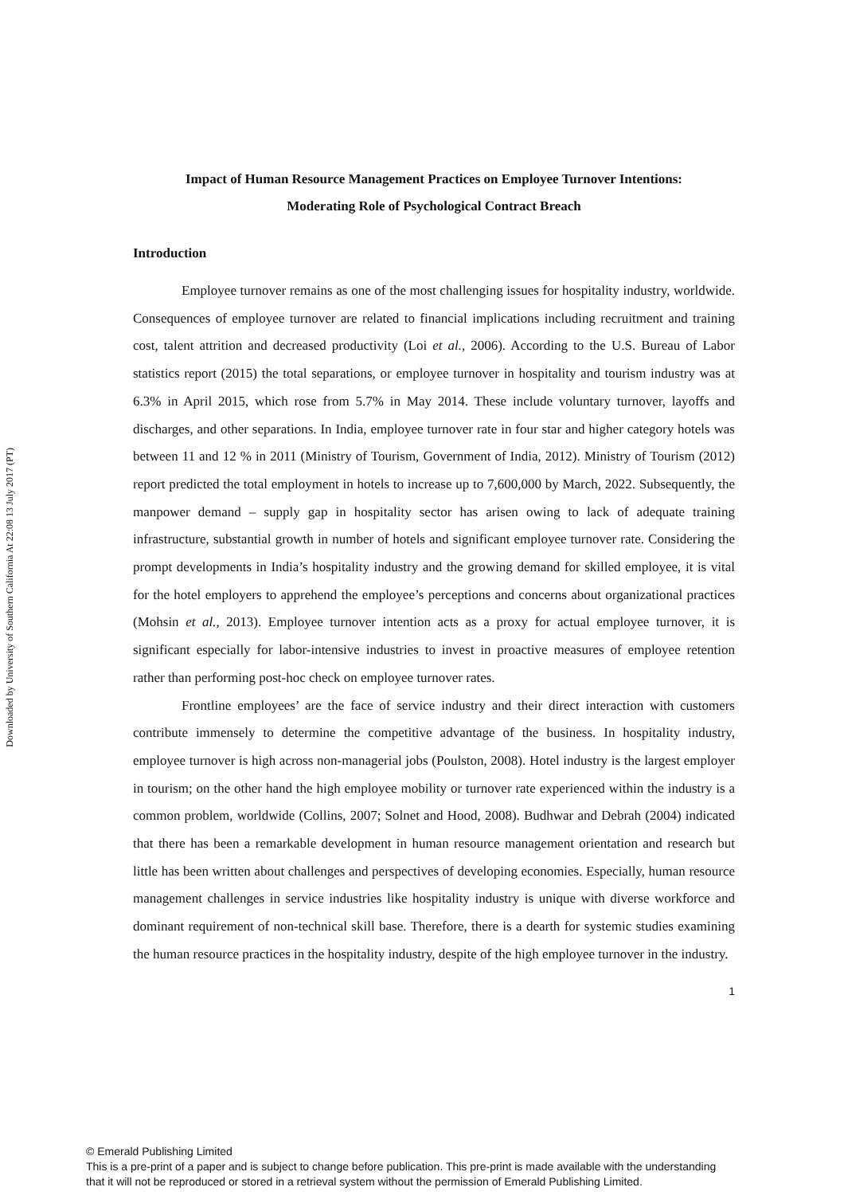Downloaded by University of Southern California At 22:08 13 July 2017 (PT)
Impact of Human Resource Management Practices on Employee Turnover Intentions:
Moderating Role of Psychological Contract Breach
Introduction
Employee turnover remains as one of the most challenging issues for hospitality industry, worldwide. Consequences of employee turnover are related to financial implications including recruitment and training cost, talent attrition and decreased productivity (Loi et al., 2006). According to the U.S. Bureau of Labor statistics report (2015) the total separations, or employee turnover in hospitality and tourism industry was at 6.3% in April 2015, which rose from 5.7% in May 2014. These include voluntary turnover, layoffs and discharges, and other separations. In India, employee turnover rate in four star and higher category hotels was between 11 and 12 % in 2011 (Ministry of Tourism, Government of India, 2012). Ministry of Tourism (2012) report predicted the total employment in hotels to increase up to 7,600,000 by March, 2022. Subsequently, the manpower demand – supply gap in hospitality sector has arisen owing to lack of adequate training infrastructure, substantial growth in number of hotels and significant employee turnover rate. Considering the prompt developments in India’s hospitality industry and the growing demand for skilled employee, it is vital for the hotel employers to apprehend the employee’s perceptions and concerns about organizational practices (Mohsin et al., 2013). Employee turnover intention acts as a proxy for actual employee turnover, it is significant especially for labor-intensive industries to invest in proactive measures of employee retention rather than performing post-hoc check on employee turnover rates.
Frontline employees’ are the face of service industry and their direct interaction with customers contribute immensely to determine the competitive advantage of the business. In hospitality industry, employee turnover is high across non-managerial jobs (Poulston, 2008). Hotel industry is the largest employer in tourism; on the other hand the high employee mobility or turnover rate experienced within the industry is a common problem, worldwide (Collins, 2007; Solnet and Hood, 2008). Budhwar and Debrah (2004) indicated that there has been a remarkable development in human resource management orientation and research but little has been written about challenges and perspectives of developing economies. Especially, human resource management challenges in service industries like hospitality industry is unique with diverse workforce and dominant requirement of non-technical skill base. Therefore, there is a dearth for systemic studies examining the human resource practices in the hospitality industry, despite of the high employee turnover in the industry.
1
© Emerald Publishing Limited
This is a pre-print of a paper and is subject to change before publication. This pre-print is made available with the understanding
that it will not be reproduced or stored in a retrieval system without the permission of Emerald Publishing Limited.